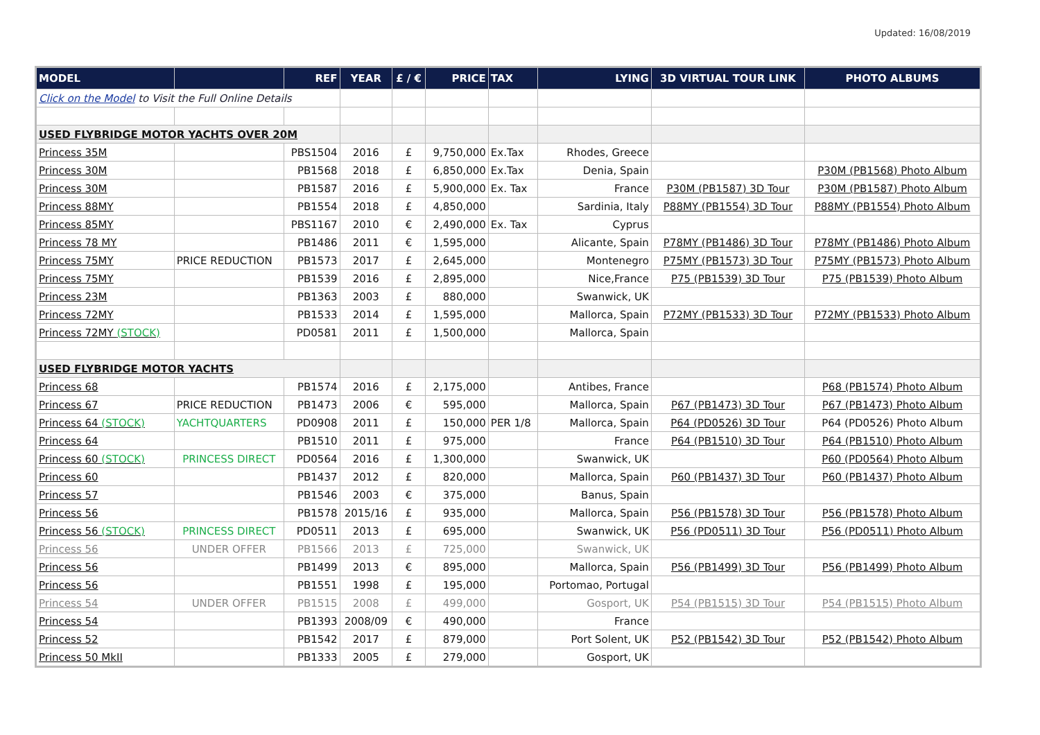Updated: 16/08/2019
| MODEL | | REF | YEAR | £ / € | PRICE | TAX | LYING | 3D VIRTUAL TOUR LINK | PHOTO ALBUMS |
| --- | --- | --- | --- | --- | --- | --- | --- | --- | --- |
| Click on the Model to Visit the Full Online Details | | | | | | | | | |
| USED FLYBRIDGE MOTOR YACHTS OVER 20M | | | | | | | | | |
| Princess 35M | | PBS1504 | 2016 | £ | 9,750,000 | Ex.Tax | Rhodes, Greece | | |
| Princess 30M | | PB1568 | 2018 | £ | 6,850,000 | Ex.Tax | Denia, Spain | | P30M (PB1568) Photo Album |
| Princess 30M | | PB1587 | 2016 | £ | 5,900,000 | Ex. Tax | France | P30M (PB1587) 3D Tour | P30M (PB1587) Photo Album |
| Princess 88MY | | PB1554 | 2018 | £ | 4,850,000 | | Sardinia, Italy | P88MY (PB1554) 3D Tour | P88MY (PB1554) Photo Album |
| Princess 85MY | | PBS1167 | 2010 | € | 2,490,000 | Ex. Tax | Cyprus | | |
| Princess 78 MY | | PB1486 | 2011 | € | 1,595,000 | | Alicante, Spain | P78MY (PB1486) 3D Tour | P78MY (PB1486) Photo Album |
| Princess 75MY | PRICE REDUCTION | PB1573 | 2017 | £ | 2,645,000 | | Montenegro | P75MY (PB1573) 3D Tour | P75MY (PB1573) Photo Album |
| Princess 75MY | | PB1539 | 2016 | £ | 2,895,000 | | Nice,France | P75 (PB1539) 3D Tour | P75 (PB1539) Photo Album |
| Princess 23M | | PB1363 | 2003 | £ | 880,000 | | Swanwick, UK | | |
| Princess 72MY | | PB1533 | 2014 | £ | 1,595,000 | | Mallorca, Spain | P72MY (PB1533) 3D Tour | P72MY (PB1533) Photo Album |
| Princess 72MY (STOCK) | | PD0581 | 2011 | £ | 1,500,000 | | Mallorca, Spain | | |
| USED FLYBRIDGE MOTOR YACHTS | | | | | | | | | |
| Princess 68 | | PB1574 | 2016 | £ | 2,175,000 | | Antibes, France | | P68 (PB1574) Photo Album |
| Princess 67 | PRICE REDUCTION | PB1473 | 2006 | € | 595,000 | | Mallorca, Spain | P67 (PB1473) 3D Tour | P67 (PB1473) Photo Album |
| Princess 64 (STOCK) | YACHTQUARTERS | PD0908 | 2011 | £ | 150,000 | PER 1/8 | Mallorca, Spain | P64 (PD0526) 3D Tour | P64 (PD0526) Photo Album |
| Princess 64 | | PB1510 | 2011 | £ | 975,000 | | France | P64 (PB1510) 3D Tour | P64 (PB1510) Photo Album |
| Princess 60 (STOCK) | PRINCESS DIRECT | PD0564 | 2016 | £ | 1,300,000 | | Swanwick, UK | | P60 (PD0564) Photo Album |
| Princess 60 | | PB1437 | 2012 | £ | 820,000 | | Mallorca, Spain | P60 (PB1437) 3D Tour | P60 (PB1437) Photo Album |
| Princess 57 | | PB1546 | 2003 | € | 375,000 | | Banus, Spain | | |
| Princess 56 | | PB1578 | 2015/16 | £ | 935,000 | | Mallorca, Spain | P56 (PB1578) 3D Tour | P56 (PB1578) Photo Album |
| Princess 56 (STOCK) | PRINCESS DIRECT | PD0511 | 2013 | £ | 695,000 | | Swanwick, UK | P56 (PD0511) 3D Tour | P56 (PD0511) Photo Album |
| Princess 56 | UNDER OFFER | PB1566 | 2013 | £ | 725,000 | | Swanwick, UK | | |
| Princess 56 | | PB1499 | 2013 | € | 895,000 | | Mallorca, Spain | P56 (PB1499) 3D Tour | P56 (PB1499) Photo Album |
| Princess 56 | | PB1551 | 1998 | £ | 195,000 | | Portomao, Portugal | | |
| Princess 54 | UNDER OFFER | PB1515 | 2008 | £ | 499,000 | | Gosport, UK | P54 (PB1515) 3D Tour | P54 (PB1515) Photo Album |
| Princess 54 | | PB1393 | 2008/09 | € | 490,000 | | France | | |
| Princess 52 | | PB1542 | 2017 | £ | 879,000 | | Port Solent, UK | P52 (PB1542) 3D Tour | P52 (PB1542) Photo Album |
| Princess 50 MkII | | PB1333 | 2005 | £ | 279,000 | | Gosport, UK | | |